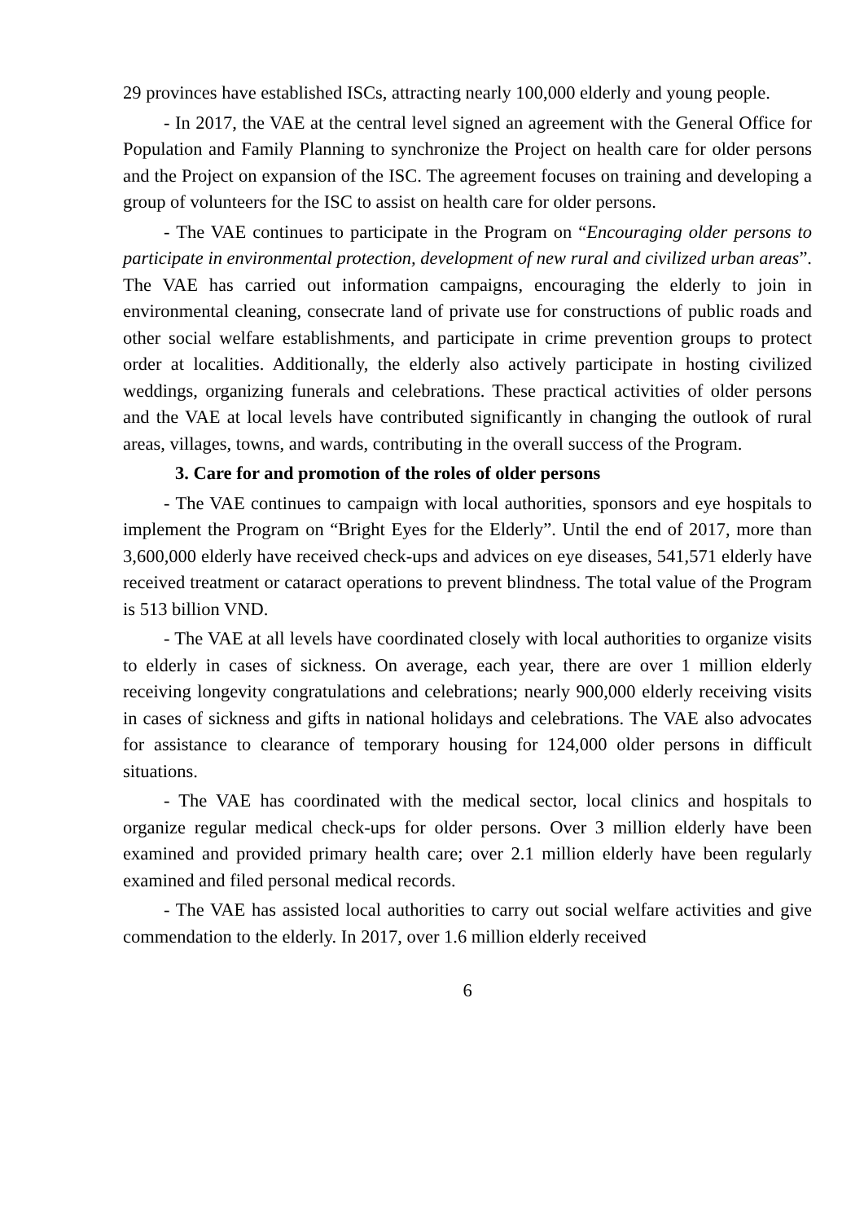29 provinces have established ISCs, attracting nearly 100,000 elderly and young people.
- In 2017, the VAE at the central level signed an agreement with the General Office for Population and Family Planning to synchronize the Project on health care for older persons and the Project on expansion of the ISC. The agreement focuses on training and developing a group of volunteers for the ISC to assist on health care for older persons.
- The VAE continues to participate in the Program on “Encouraging older persons to participate in environmental protection, development of new rural and civilized urban areas”. The VAE has carried out information campaigns, encouraging the elderly to join in environmental cleaning, consecrate land of private use for constructions of public roads and other social welfare establishments, and participate in crime prevention groups to protect order at localities. Additionally, the elderly also actively participate in hosting civilized weddings, organizing funerals and celebrations. These practical activities of older persons and the VAE at local levels have contributed significantly in changing the outlook of rural areas, villages, towns, and wards, contributing in the overall success of the Program.
3. Care for and promotion of the roles of older persons
- The VAE continues to campaign with local authorities, sponsors and eye hospitals to implement the Program on “Bright Eyes for the Elderly”. Until the end of 2017, more than 3,600,000 elderly have received check-ups and advices on eye diseases, 541,571 elderly have received treatment or cataract operations to prevent blindness. The total value of the Program is 513 billion VND.
- The VAE at all levels have coordinated closely with local authorities to organize visits to elderly in cases of sickness. On average, each year, there are over 1 million elderly receiving longevity congratulations and celebrations; nearly 900,000 elderly receiving visits in cases of sickness and gifts in national holidays and celebrations. The VAE also advocates for assistance to clearance of temporary housing for 124,000 older persons in difficult situations.
- The VAE has coordinated with the medical sector, local clinics and hospitals to organize regular medical check-ups for older persons. Over 3 million elderly have been examined and provided primary health care; over 2.1 million elderly have been regularly examined and filed personal medical records.
- The VAE has assisted local authorities to carry out social welfare activities and give commendation to the elderly. In 2017, over 1.6 million elderly received
6